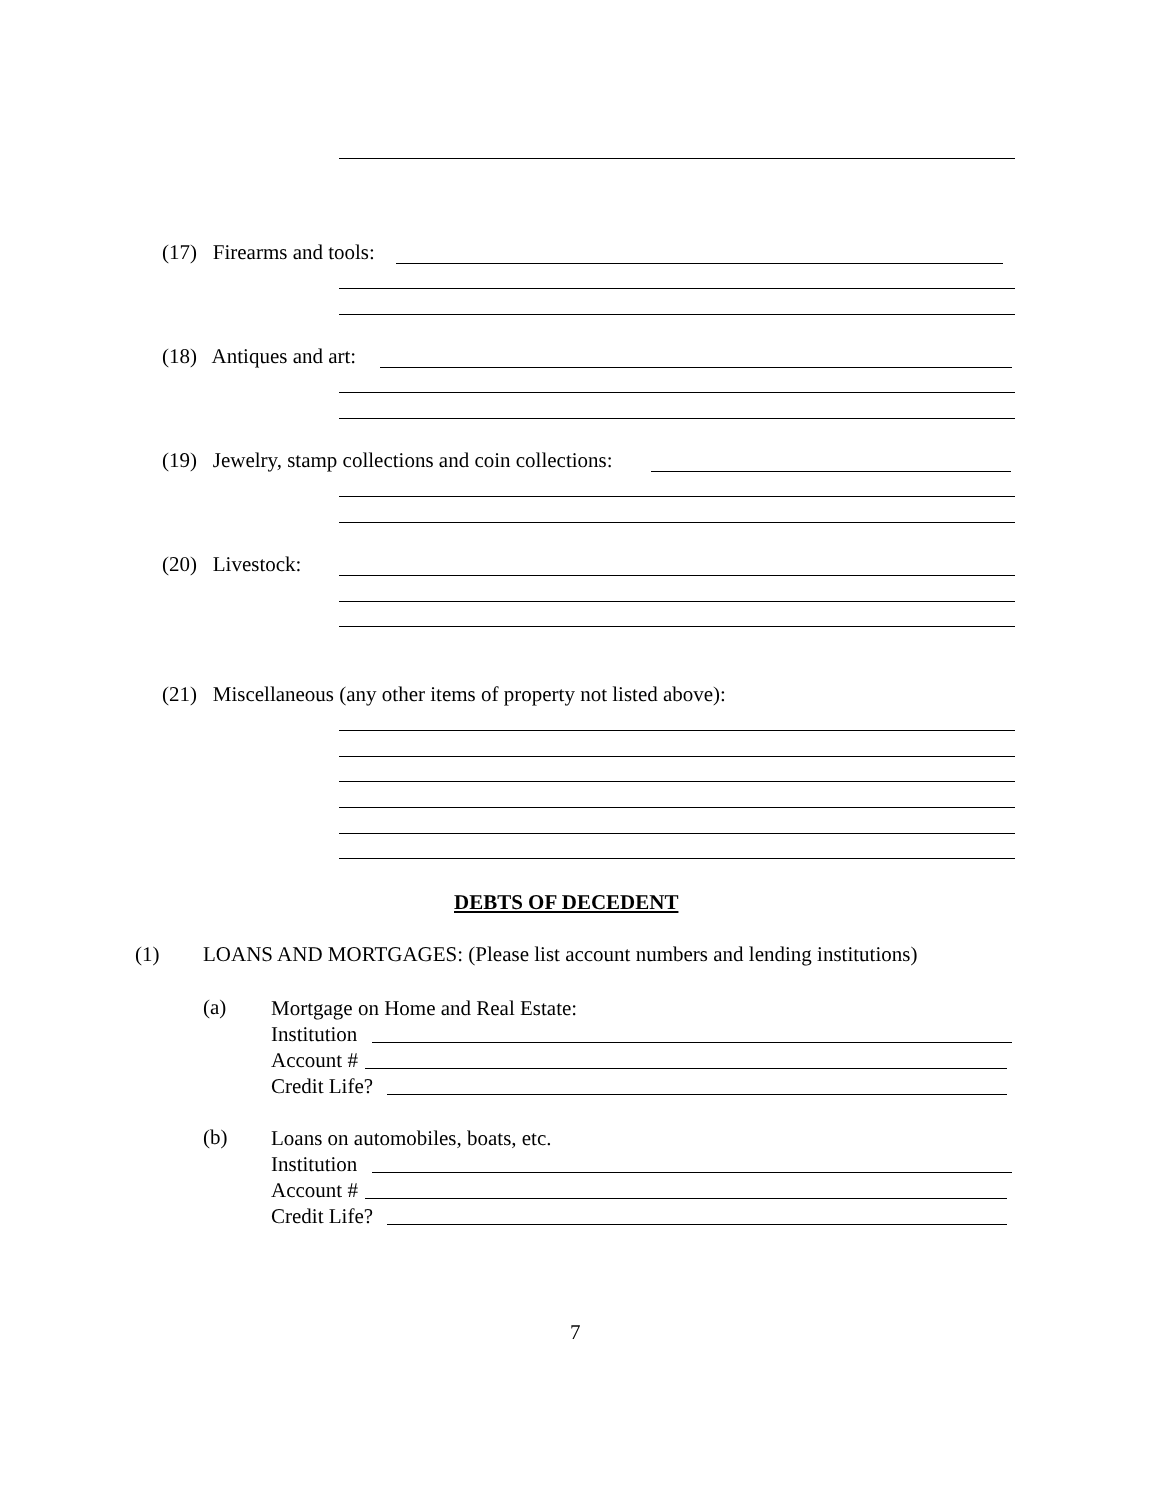(17) Firearms and tools:
(18) Antiques and art:
(19) Jewelry, stamp collections and coin collections:
(20) Livestock:
(21) Miscellaneous (any other items of property not listed above):
DEBTS OF DECEDENT
(1) LOANS AND MORTGAGES: (Please list account numbers and lending institutions)
(a)
Mortgage on Home and Real Estate:
Institution
Account #
Credit Life?
(b)
Loans on automobiles, boats, etc.
Institution
Account #
Credit Life?
7